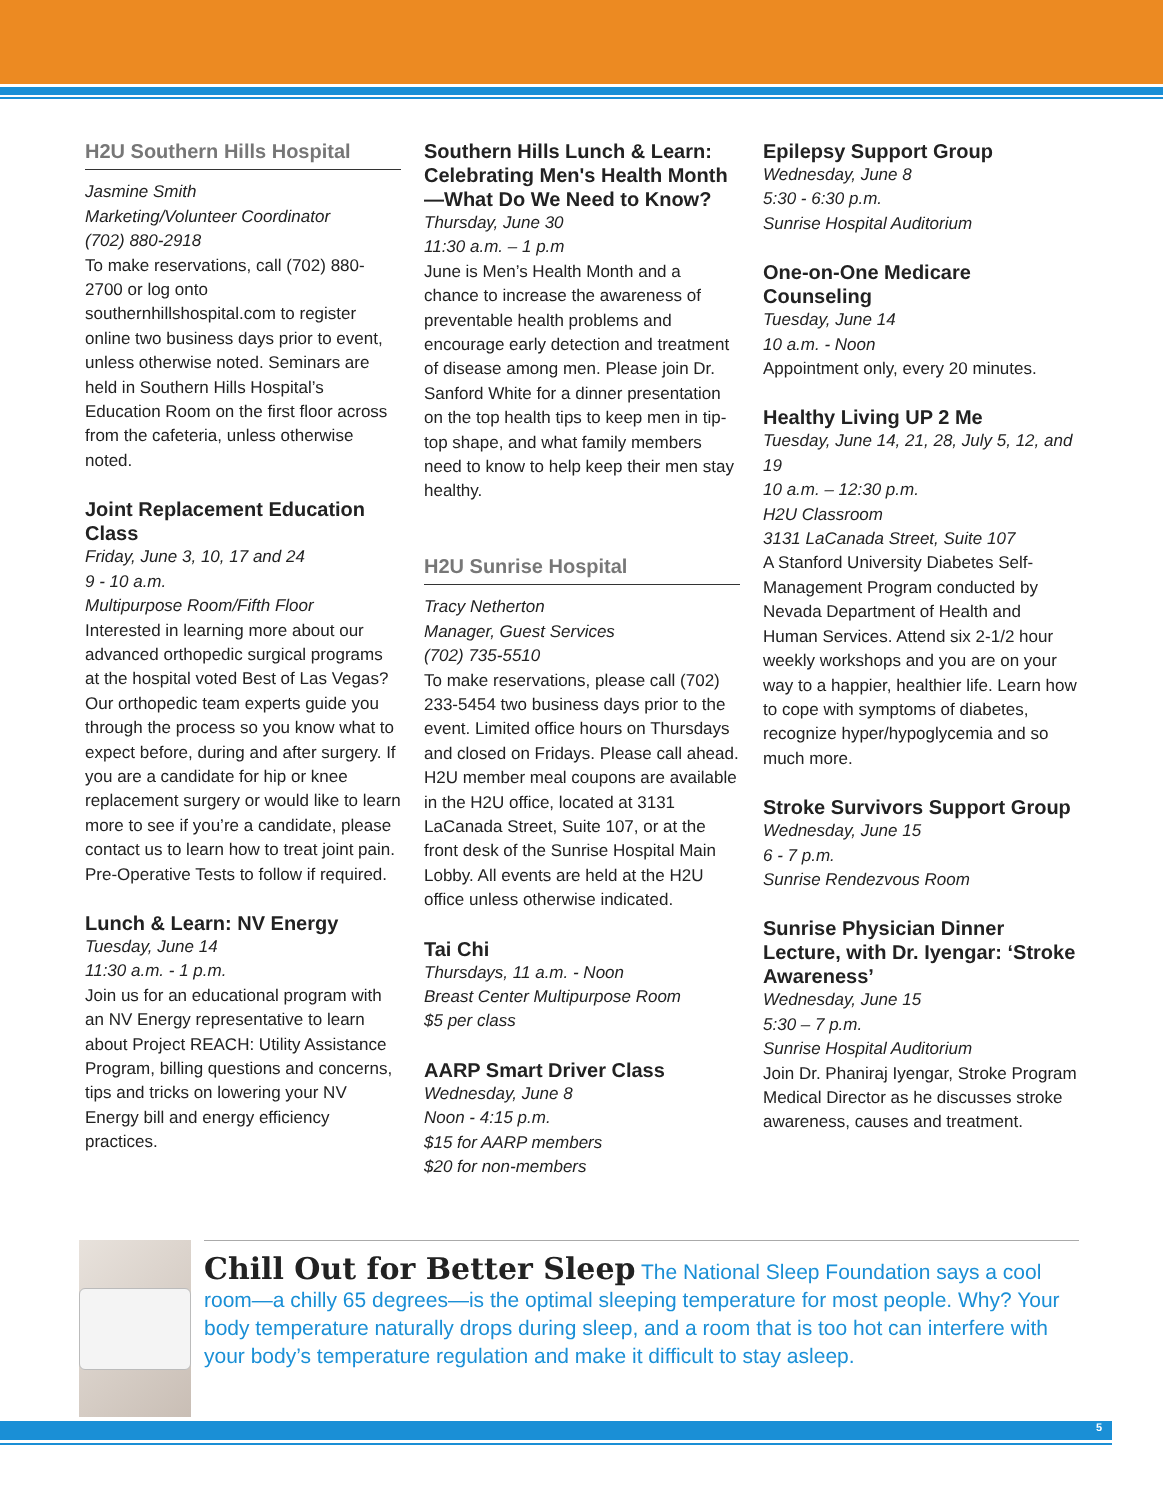H2U Southern Hills Hospital
Jasmine Smith
Marketing/Volunteer Coordinator
(702) 880-2918
To make reservations, call (702) 880-2700 or log onto southernhillshospital.com to register online two business days prior to event, unless otherwise noted. Seminars are held in Southern Hills Hospital’s Education Room on the first floor across from the cafeteria, unless otherwise noted.
Joint Replacement Education Class
Friday, June 3, 10, 17 and 24
9 - 10 a.m.
Multipurpose Room/Fifth Floor
Interested in learning more about our advanced orthopedic surgical programs at the hospital voted Best of Las Vegas? Our orthopedic team experts guide you through the process so you know what to expect before, during and after surgery. If you are a candidate for hip or knee replacement surgery or would like to learn more to see if you’re a candidate, please contact us to learn how to treat joint pain. Pre-Operative Tests to follow if required.
Lunch & Learn: NV Energy
Tuesday, June 14
11:30 a.m. - 1 p.m.
Join us for an educational program with an NV Energy representative to learn about Project REACH: Utility Assistance Program, billing questions and concerns, tips and tricks on lowering your NV Energy bill and energy efficiency practices.
Southern Hills Lunch & Learn: Celebrating Men's Health Month—What Do We Need to Know?
Thursday, June 30
11:30 a.m. – 1 p.m
June is Men’s Health Month and a chance to increase the awareness of preventable health problems and encourage early detection and treatment of disease among men. Please join Dr. Sanford White for a dinner presentation on the top health tips to keep men in tip-top shape, and what family members need to know to help keep their men stay healthy.
H2U Sunrise Hospital
Tracy Netherton
Manager, Guest Services
(702) 735-5510
To make reservations, please call (702) 233-5454 two business days prior to the event. Limited office hours on Thursdays and closed on Fridays. Please call ahead. H2U member meal coupons are available in the H2U office, located at 3131 LaCanada Street, Suite 107, or at the front desk of the Sunrise Hospital Main Lobby. All events are held at the H2U office unless otherwise indicated.
Tai Chi
Thursdays, 11 a.m. - Noon
Breast Center Multipurpose Room
$5 per class
AARP Smart Driver Class
Wednesday, June 8
Noon - 4:15 p.m.
$15 for AARP members
$20 for non-members
Epilepsy Support Group
Wednesday, June 8
5:30 - 6:30 p.m.
Sunrise Hospital Auditorium
One-on-One Medicare Counseling
Tuesday, June 14
10 a.m. - Noon
Appointment only, every 20 minutes.
Healthy Living UP 2 Me
Tuesday, June 14, 21, 28, July 5, 12, and 19
10 a.m. – 12:30 p.m.
H2U Classroom
3131 LaCanada Street, Suite 107
A Stanford University Diabetes Self-Management Program conducted by Nevada Department of Health and Human Services. Attend six 2-1/2 hour weekly workshops and you are on your way to a happier, healthier life. Learn how to cope with symptoms of diabetes, recognize hyper/hypoglycemia and so much more.
Stroke Survivors Support Group
Wednesday, June 15
6 - 7 p.m.
Sunrise Rendezvous Room
Sunrise Physician Dinner Lecture, with Dr. Iyengar: ‘Stroke Awareness’
Wednesday, June 15
5:30 – 7 p.m.
Sunrise Hospital Auditorium
Join Dr. Phaniraj Iyengar, Stroke Program Medical Director as he discusses stroke awareness, causes and treatment.
Chill Out for Better Sleep The National Sleep Foundation says a cool room—a chilly 65 degrees—is the optimal sleeping temperature for most people. Why? Your body temperature naturally drops during sleep, and a room that is too hot can interfere with your body’s temperature regulation and make it difficult to stay asleep.
5